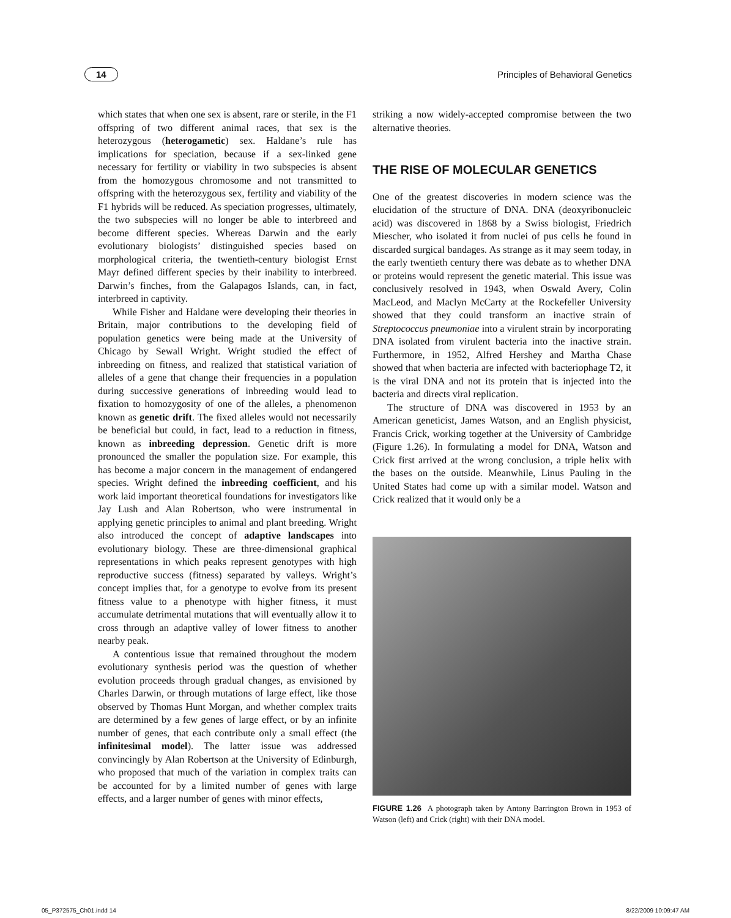14 Principles of Behavioral Genetics
which states that when one sex is absent, rare or sterile, in the F1 offspring of two different animal races, that sex is the heterozygous (heterogametic) sex. Haldane’s rule has implications for speciation, because if a sex-linked gene necessary for fertility or viability in two subspecies is absent from the homozygous chromosome and not transmitted to offspring with the heterozygous sex, fertility and viability of the F1 hybrids will be reduced. As speciation progresses, ultimately, the two subspecies will no longer be able to interbreed and become different species. Whereas Darwin and the early evolutionary biologists’ distinguished species based on morphological criteria, the twentieth-century biologist Ernst Mayr defined different species by their inability to interbreed. Darwin’s finches, from the Galapagos Islands, can, in fact, interbreed in captivity.
While Fisher and Haldane were developing their theories in Britain, major contributions to the developing field of population genetics were being made at the University of Chicago by Sewall Wright. Wright studied the effect of inbreeding on fitness, and realized that statistical variation of alleles of a gene that change their frequencies in a population during successive generations of inbreeding would lead to fixation to homozygosity of one of the alleles, a phenomenon known as genetic drift. The fixed alleles would not necessarily be beneficial but could, in fact, lead to a reduction in fitness, known as inbreeding depression. Genetic drift is more pronounced the smaller the population size. For example, this has become a major concern in the management of endangered species. Wright defined the inbreeding coefficient, and his work laid important theoretical foundations for investigators like Jay Lush and Alan Robertson, who were instrumental in applying genetic principles to animal and plant breeding. Wright also introduced the concept of adaptive landscapes into evolutionary biology. These are three-dimensional graphical representations in which peaks represent genotypes with high reproductive success (fitness) separated by valleys. Wright’s concept implies that, for a genotype to evolve from its present fitness value to a phenotype with higher fitness, it must accumulate detrimental mutations that will eventually allow it to cross through an adaptive valley of lower fitness to another nearby peak.
A contentious issue that remained throughout the modern evolutionary synthesis period was the question of whether evolution proceeds through gradual changes, as envisioned by Charles Darwin, or through mutations of large effect, like those observed by Thomas Hunt Morgan, and whether complex traits are determined by a few genes of large effect, or by an infinite number of genes, that each contribute only a small effect (the infinitesimal model). The latter issue was addressed convincingly by Alan Robertson at the University of Edinburgh, who proposed that much of the variation in complex traits can be accounted for by a limited number of genes with large effects, and a larger number of genes with minor effects,
striking a now widely-accepted compromise between the two alternative theories.
THE RISE OF MOLECULAR GENETICS
One of the greatest discoveries in modern science was the elucidation of the structure of DNA. DNA (deoxyribonucleic acid) was discovered in 1868 by a Swiss biologist, Friedrich Miescher, who isolated it from nuclei of pus cells he found in discarded surgical bandages. As strange as it may seem today, in the early twentieth century there was debate as to whether DNA or proteins would represent the genetic material. This issue was conclusively resolved in 1943, when Oswald Avery, Colin MacLeod, and Maclyn McCarty at the Rockefeller University showed that they could transform an inactive strain of Streptococcus pneumoniae into a virulent strain by incorporating DNA isolated from virulent bacteria into the inactive strain. Furthermore, in 1952, Alfred Hershey and Martha Chase showed that when bacteria are infected with bacteriophage T2, it is the viral DNA and not its protein that is injected into the bacteria and directs viral replication.
The structure of DNA was discovered in 1953 by an American geneticist, James Watson, and an English physicist, Francis Crick, working together at the University of Cambridge (Figure 1.26). In formulating a model for DNA, Watson and Crick first arrived at the wrong conclusion, a triple helix with the bases on the outside. Meanwhile, Linus Pauling in the United States had come up with a similar model. Watson and Crick realized that it would only be a
FIGURE 1.26 A photograph taken by Antony Barrington Brown in 1953 of Watson (left) and Crick (right) with their DNA model.
05_P372575_Ch01.indd 14 8/22/2009 10:09:47 AM